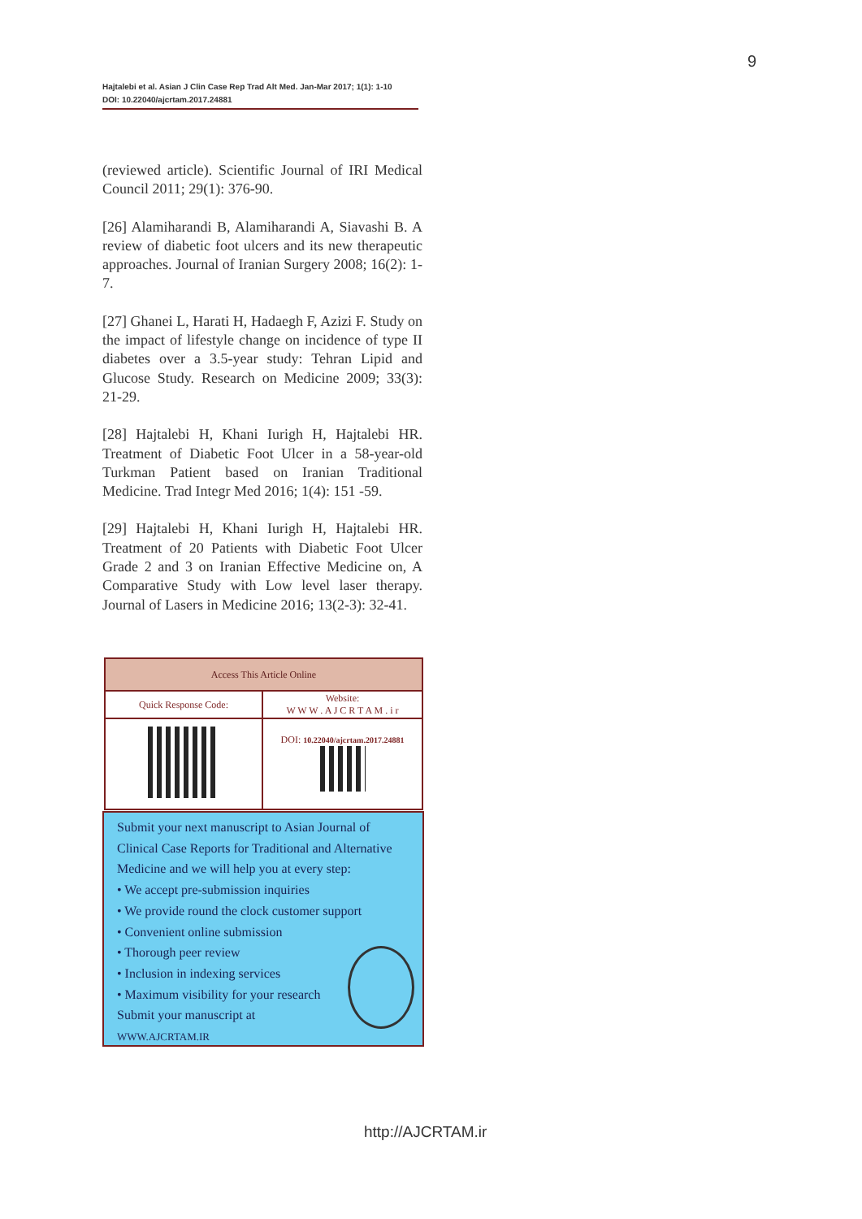9
Hajtalebi et al. Asian J Clin Case Rep Trad Alt Med. Jan-Mar 2017; 1(1): 1-10
DOI: 10.22040/ajcrtam.2017.24881
(reviewed article). Scientific Journal of IRI Medical Council 2011; 29(1): 376-90.
[26] Alamiharandi B, Alamiharandi A, Siavashi B. A review of diabetic foot ulcers and its new therapeutic approaches. Journal of Iranian Surgery 2008; 16(2): 1-7.
[27] Ghanei L, Harati H, Hadaegh F, Azizi F. Study on the impact of lifestyle change on incidence of type II diabetes over a 3.5-year study: Tehran Lipid and Glucose Study. Research on Medicine 2009; 33(3): 21-29.
[28] Hajtalebi H, Khani Iurigh H, Hajtalebi HR. Treatment of Diabetic Foot Ulcer in a 58-year-old Turkman Patient based on Iranian Traditional Medicine. Trad Integr Med 2016; 1(4): 151 -59.
[29] Hajtalebi H, Khani Iurigh H, Hajtalebi HR. Treatment of 20 Patients with Diabetic Foot Ulcer Grade 2 and 3 on Iranian Effective Medicine on, A Comparative Study with Low level laser therapy. Journal of Lasers in Medicine 2016; 13(2-3): 32-41.
| Access This Article Online | |
| --- | --- |
| Quick Response Code: | Website: W W W . A J C R T A M . i r |
| | DOI: 10.22040/ajcrtam.2017.24881 |
Submit your next manuscript to Asian Journal of Clinical Case Reports for Traditional and Alternative Medicine and we will help you at every step:
• We accept pre-submission inquiries
• We provide round the clock customer support
• Convenient online submission
• Thorough peer review
• Inclusion in indexing services
• Maximum visibility for your research
Submit your manuscript at
WWW.AJCRTAM.IR
http://AJCRTAM.ir